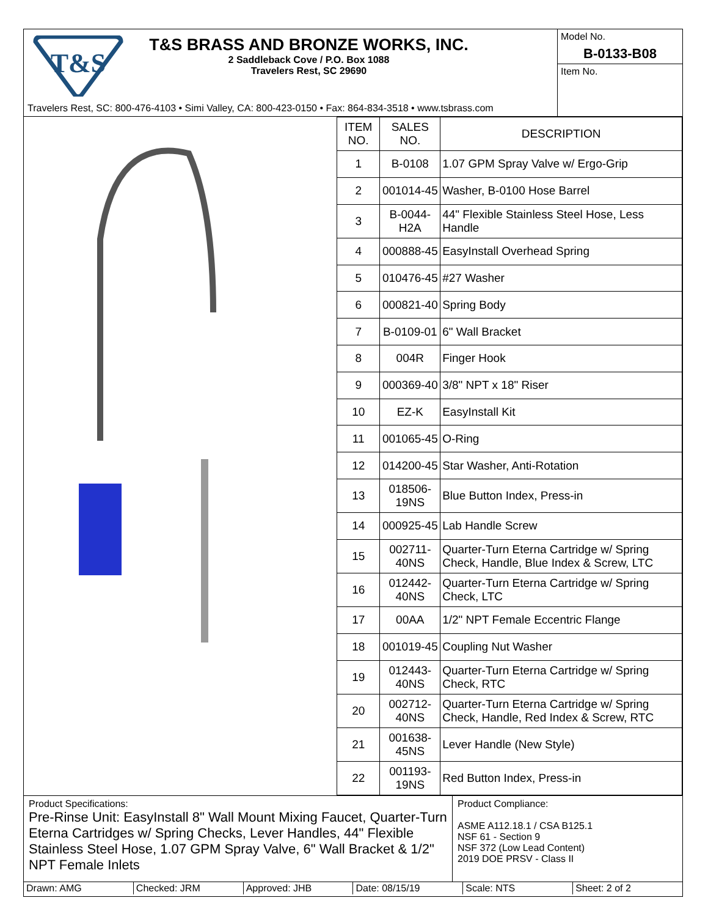T&S
T&S BRASS AND BRONZE WORKS, INC.
2 Saddleback Cove / P.O. Box 1088
Travelers Rest, SC 29690
Travelers Rest, SC: 800-476-4103 • Simi Valley, CA: 800-423-0150 • Fax: 864-834-3518 • www.tsbrass.com
Model No.
B-0133-B08
Item No.
| ITEM NO. | SALES NO. | DESCRIPTION |
| --- | --- | --- |
| 1 | B-0108 | 1.07 GPM Spray Valve w/ Ergo-Grip |
| 2 | 001014-45 | Washer, B-0100 Hose Barrel |
| 3 | B-0044-H2A | 44" Flexible Stainless Steel Hose, Less Handle |
| 4 | 000888-45 | EasyInstall Overhead Spring |
| 5 | 010476-45 | #27 Washer |
| 6 | 000821-40 | Spring Body |
| 7 | B-0109-01 | 6" Wall Bracket |
| 8 | 004R | Finger Hook |
| 9 | 000369-40 | 3/8" NPT x 18" Riser |
| 10 | EZ-K | EasyInstall Kit |
| 11 | 001065-45 | O-Ring |
| 12 | 014200-45 | Star Washer, Anti-Rotation |
| 13 | 018506-19NS | Blue Button Index, Press-in |
| 14 | 000925-45 | Lab Handle Screw |
| 15 | 002711-40NS | Quarter-Turn Eterna Cartridge w/ Spring Check, Handle, Blue Index & Screw, LTC |
| 16 | 012442-40NS | Quarter-Turn Eterna Cartridge w/ Spring Check, LTC |
| 17 | 00AA | 1/2" NPT Female Eccentric Flange |
| 18 | 001019-45 | Coupling Nut Washer |
| 19 | 012443-40NS | Quarter-Turn Eterna Cartridge w/ Spring Check, RTC |
| 20 | 002712-40NS | Quarter-Turn Eterna Cartridge w/ Spring Check, Handle, Red Index & Screw, RTC |
| 21 | 001638-45NS | Lever Handle (New Style) |
| 22 | 001193-19NS | Red Button Index, Press-in |
Product Specifications:
Pre-Rinse Unit: EasyInstall 8" Wall Mount Mixing Faucet, Quarter-Turn Eterna Cartridges w/ Spring Checks, Lever Handles, 44" Flexible Stainless Steel Hose, 1.07 GPM Spray Valve, 6" Wall Bracket & 1/2" NPT Female Inlets
Product Compliance:
ASME A112.18.1 / CSA B125.1
NSF 61 - Section 9
NSF 372 (Low Lead Content)
2019 DOE PRSV - Class II
Drawn: AMG Checked: JRM Approved: JHB Date: 08/15/19 Scale: NTS Sheet: 2 of 2